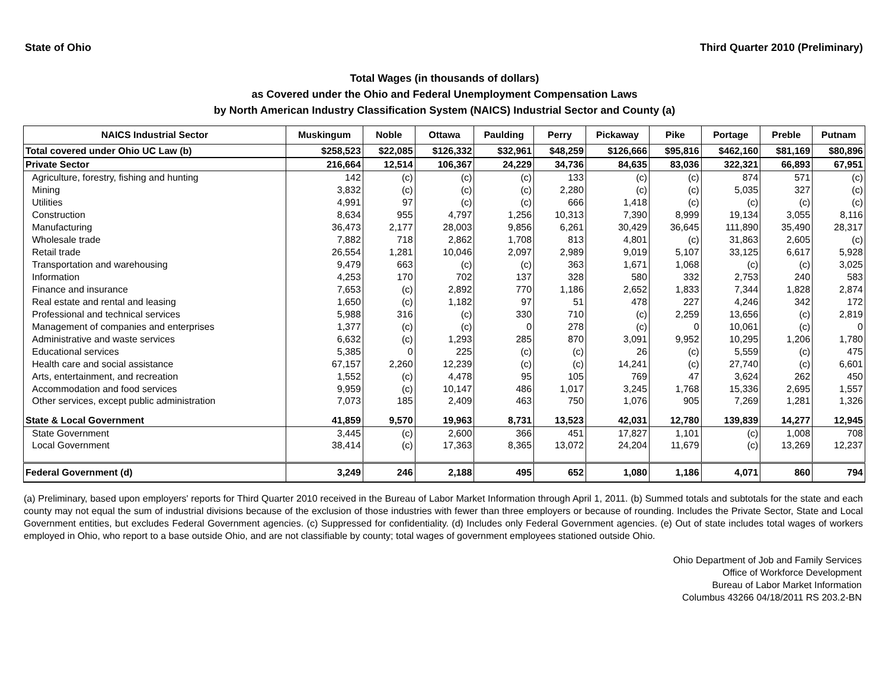State of Ohio Third Quarter 2010 (Preliminary)
Total Wages (in thousands of dollars)
as Covered under the Ohio and Federal Unemployment Compensation Laws
by North American Industry Classification System (NAICS) Industrial Sector and County (a)
| NAICS Industrial Sector | Muskingum | Noble | Ottawa | Paulding | Perry | Pickaway | Pike | Portage | Preble | Putnam |
| --- | --- | --- | --- | --- | --- | --- | --- | --- | --- | --- |
| Total covered under Ohio UC Law (b) | $258,523 | $22,085 | $126,332 | $32,961 | $48,259 | $126,666 | $95,816 | $462,160 | $81,169 | $80,896 |
| Private Sector | 216,664 | 12,514 | 106,367 | 24,229 | 34,736 | 84,635 | 83,036 | 322,321 | 66,893 | 67,951 |
| Agriculture, forestry, fishing and hunting | 142 | (c) | (c) | (c) | 133 | (c) | (c) | 874 | 571 | (c) |
| Mining | 3,832 | (c) | (c) | (c) | 2,280 | (c) | (c) | 5,035 | 327 | (c) |
| Utilities | 4,991 | 97 | (c) | (c) | 666 | 1,418 | (c) | (c) | (c) | (c) |
| Construction | 8,634 | 955 | 4,797 | 1,256 | 10,313 | 7,390 | 8,999 | 19,134 | 3,055 | 8,116 |
| Manufacturing | 36,473 | 2,177 | 28,003 | 9,856 | 6,261 | 30,429 | 36,645 | 111,890 | 35,490 | 28,317 |
| Wholesale trade | 7,882 | 718 | 2,862 | 1,708 | 813 | 4,801 | (c) | 31,863 | 2,605 | (c) |
| Retail trade | 26,554 | 1,281 | 10,046 | 2,097 | 2,989 | 9,019 | 5,107 | 33,125 | 6,617 | 5,928 |
| Transportation and warehousing | 9,479 | 663 | (c) | (c) | 363 | 1,671 | 1,068 | (c) | (c) | 3,025 |
| Information | 4,253 | 170 | 702 | 137 | 328 | 580 | 332 | 2,753 | 240 | 583 |
| Finance and insurance | 7,653 | (c) | 2,892 | 770 | 1,186 | 2,652 | 1,833 | 7,344 | 1,828 | 2,874 |
| Real estate and rental and leasing | 1,650 | (c) | 1,182 | 97 | 51 | 478 | 227 | 4,246 | 342 | 172 |
| Professional and technical services | 5,988 | 316 | (c) | 330 | 710 | (c) | 2,259 | 13,656 | (c) | 2,819 |
| Management of companies and enterprises | 1,377 | (c) | (c) | 0 | 278 | (c) | 0 | 10,061 | (c) | 0 |
| Administrative and waste services | 6,632 | (c) | 1,293 | 285 | 870 | 3,091 | 9,952 | 10,295 | 1,206 | 1,780 |
| Educational services | 5,385 | 0 | 225 | (c) | (c) | 26 | (c) | 5,559 | (c) | 475 |
| Health care and social assistance | 67,157 | 2,260 | 12,239 | (c) | (c) | 14,241 | (c) | 27,740 | (c) | 6,601 |
| Arts, entertainment, and recreation | 1,552 | (c) | 4,478 | 95 | 105 | 769 | 47 | 3,624 | 262 | 450 |
| Accommodation and food services | 9,959 | (c) | 10,147 | 486 | 1,017 | 3,245 | 1,768 | 15,336 | 2,695 | 1,557 |
| Other services, except public administration | 7,073 | 185 | 2,409 | 463 | 750 | 1,076 | 905 | 7,269 | 1,281 | 1,326 |
| State & Local Government | 41,859 | 9,570 | 19,963 | 8,731 | 13,523 | 42,031 | 12,780 | 139,839 | 14,277 | 12,945 |
| State Government | 3,445 | (c) | 2,600 | 366 | 451 | 17,827 | 1,101 | (c) | 1,008 | 708 |
| Local Government | 38,414 | (c) | 17,363 | 8,365 | 13,072 | 24,204 | 11,679 | (c) | 13,269 | 12,237 |
| Federal Government (d) | 3,249 | 246 | 2,188 | 495 | 652 | 1,080 | 1,186 | 4,071 | 860 | 794 |
(a) Preliminary, based upon employers' reports for Third Quarter 2010 received in the Bureau of Labor Market Information through April 1, 2011. (b) Summed totals and subtotals for the state and each county may not equal the sum of industrial divisions because of the exclusion of those industries with fewer than three employers or because of rounding. Includes the Private Sector, State and Local Government entities, but excludes Federal Government agencies. (c) Suppressed for confidentiality. (d) Includes only Federal Government agencies. (e) Out of state includes total wages of workers employed in Ohio, who report to a base outside Ohio, and are not classifiable by county; total wages of government employees stationed outside Ohio.
Ohio Department of Job and Family Services
Office of Workforce Development
Bureau of Labor Market Information
Columbus 43266 04/18/2011 RS 203.2-BN